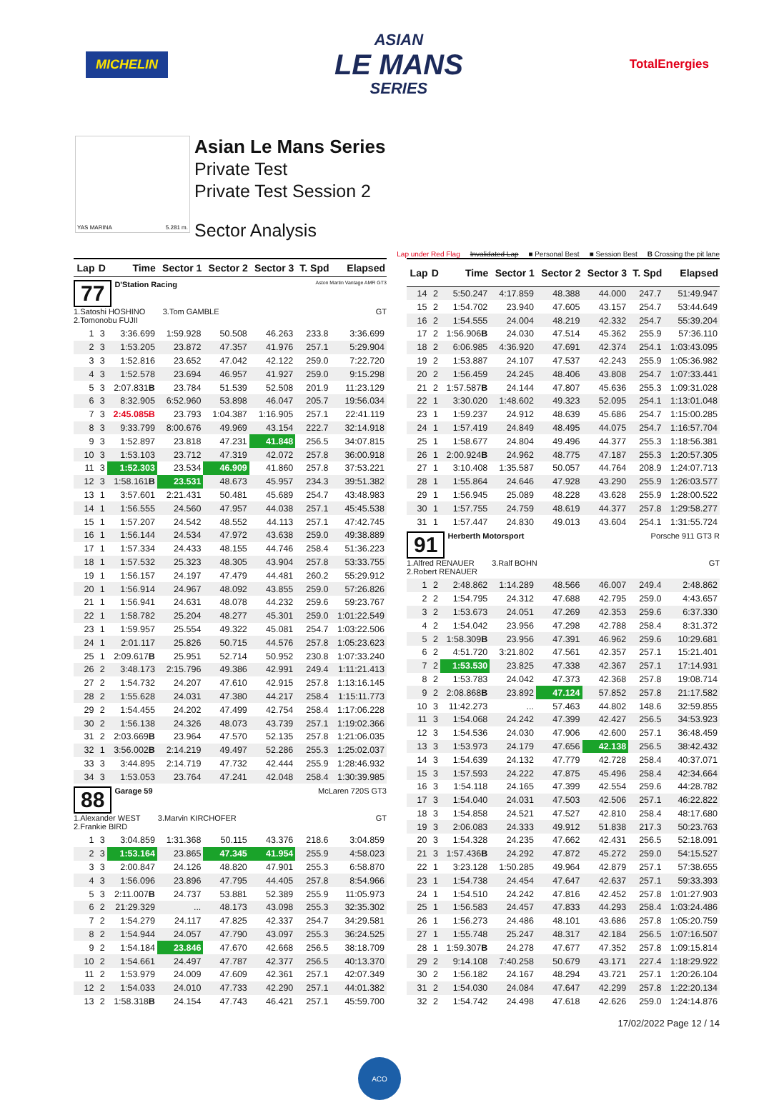MICHELIN
ASIAN
LE MANS
SERIES
TotalEnergies
YAS MARINA 5.281 m.
Asian Le Mans Series
Private Test
Private Test Session 2
Sector Analysis
Lap under Red Flag Invalidated Lap ■ Personal Best ■ Session Best B Crossing the pit lane
| Lap | D | Time | Sector 1 | Sector 2 | Sector 3 | T. Spd | Elapsed |
| --- | --- | --- | --- | --- | --- | --- | --- |
| 77 D'Station Racing Aston Martin Vantage AMR GT3 1.Satoshi HOSHINO 3.Tom GAMBLE GT 2.Tomonobu FUJII | | | | | | | |
| 1 | 3 | 3:36.699 | 1:59.928 | 50.508 | 46.263 | 233.8 | 3:36.699 |
| 2 | 3 | 1:53.205 | 23.872 | 47.357 | 41.976 | 257.1 | 5:29.904 |
| 3 | 3 | 1:52.816 | 23.652 | 47.042 | 42.122 | 259.0 | 7:22.720 |
| 4 | 3 | 1:52.578 | 23.694 | 46.957 | 41.927 | 259.0 | 9:15.298 |
| 5 | 3 | 2:07.831 B | 23.784 | 51.539 | 52.508 | 201.9 | 11:23.129 |
| 6 | 3 | 8:32.905 | 6:52.960 | 53.898 | 46.047 | 205.7 | 19:56.034 |
| 7 | 3 | 2:45.085B | 23.793 | 1:04.387 | 1:16.905 | 257.1 | 22:41.119 |
| 8 | 3 | 9:33.799 | 8:00.676 | 49.969 | 43.154 | 222.7 | 32:14.918 |
| 9 | 3 | 1:52.897 | 23.818 | 47.231 | 41.848 | 256.5 | 34:07.815 |
| 10 | 3 | 1:53.103 | 23.712 | 47.319 | 42.072 | 257.8 | 36:00.918 |
| 11 | 3 | 1:52.303 | 23.534 | 46.909 | 41.860 | 257.8 | 37:53.221 |
| 12 | 3 | 1:58.161 B | 23.531 | 48.673 | 45.957 | 234.3 | 39:51.382 |
| 13 | 1 | 3:57.601 | 2:21.431 | 50.481 | 45.689 | 254.7 | 43:48.983 |
| 14 | 1 | 1:56.555 | 24.560 | 47.957 | 44.038 | 257.1 | 45:45.538 |
| 15 | 1 | 1:57.207 | 24.542 | 48.552 | 44.113 | 257.1 | 47:42.745 |
| 16 | 1 | 1:56.144 | 24.534 | 47.972 | 43.638 | 259.0 | 49:38.889 |
| 17 | 1 | 1:57.334 | 24.433 | 48.155 | 44.746 | 258.4 | 51:36.223 |
| 18 | 1 | 1:57.532 | 25.323 | 48.305 | 43.904 | 257.8 | 53:33.755 |
| 19 | 1 | 1:56.157 | 24.197 | 47.479 | 44.481 | 260.2 | 55:29.912 |
| 20 | 1 | 1:56.914 | 24.967 | 48.092 | 43.855 | 259.0 | 57:26.826 |
| 21 | 1 | 1:56.941 | 24.631 | 48.078 | 44.232 | 259.6 | 59:23.767 |
| 22 | 1 | 1:58.782 | 25.204 | 48.277 | 45.301 | 259.0 | 1:01:22.549 |
| 23 | 1 | 1:59.957 | 25.554 | 49.322 | 45.081 | 254.7 | 1:03:22.506 |
| 24 | 1 | 2:01.117 | 25.826 | 50.715 | 44.576 | 257.8 | 1:05:23.623 |
| 25 | 1 | 2:09.617 B | 25.951 | 52.714 | 50.952 | 230.8 | 1:07:33.240 |
| 26 | 2 | 3:48.173 | 2:15.796 | 49.386 | 42.991 | 249.4 | 1:11:21.413 |
| 27 | 2 | 1:54.732 | 24.207 | 47.610 | 42.915 | 257.8 | 1:13:16.145 |
| 28 | 2 | 1:55.628 | 24.031 | 47.380 | 44.217 | 258.4 | 1:15:11.773 |
| 29 | 2 | 1:54.455 | 24.202 | 47.499 | 42.754 | 258.4 | 1:17:06.228 |
| 30 | 2 | 1:56.138 | 24.326 | 48.073 | 43.739 | 257.1 | 1:19:02.366 |
| 31 | 2 | 2:03.669 B | 23.964 | 47.570 | 52.135 | 257.8 | 1:21:06.035 |
| 32 | 1 | 3:56.002 B | 2:14.219 | 49.497 | 52.286 | 255.3 | 1:25:02.037 |
| 33 | 3 | 3:44.895 | 2:14.719 | 47.732 | 42.444 | 255.9 | 1:28:46.932 |
| 34 | 3 | 1:53.053 | 23.764 | 47.241 | 42.048 | 258.4 | 1:30:39.985 |
| 88 Garage 59 McLaren 720S GT3 1.Alexander WEST 3.Marvin KIRCHOFER GT 2.Frankie BIRD | | | | | | | |
| 1 | 3 | 3:04.859 | 1:31.368 | 50.115 | 43.376 | 218.6 | 3:04.859 |
| 2 | 3 | 1:53.164 | 23.865 | 47.345 | 41.954 | 255.9 | 4:58.023 |
| 3 | 3 | 2:00.847 | 24.126 | 48.820 | 47.901 | 255.3 | 6:58.870 |
| 4 | 3 | 1:56.096 | 23.896 | 47.795 | 44.405 | 257.8 | 8:54.966 |
| 5 | 3 | 2:11.007 B | 24.737 | 53.881 | 52.389 | 255.9 | 11:05.973 |
| 6 | 2 | 21:29.329 | ... | 48.173 | 43.098 | 255.3 | 32:35.302 |
| 7 | 2 | 1:54.279 | 24.117 | 47.825 | 42.337 | 254.7 | 34:29.581 |
| 8 | 2 | 1:54.944 | 24.057 | 47.790 | 43.097 | 255.3 | 36:24.525 |
| 9 | 2 | 1:54.184 | 23.846 | 47.670 | 42.668 | 256.5 | 38:18.709 |
| 10 | 2 | 1:54.661 | 24.497 | 47.787 | 42.377 | 256.5 | 40:13.370 |
| 11 | 2 | 1:53.979 | 24.009 | 47.609 | 42.361 | 257.1 | 42:07.349 |
| 12 | 2 | 1:54.033 | 24.010 | 47.733 | 42.290 | 257.1 | 44:01.382 |
| 13 | 2 | 1:58.318 B | 24.154 | 47.743 | 46.421 | 257.1 | 45:59.700 |
| Lap | D | Time | Sector 1 | Sector 2 | Sector 3 | T. Spd | Elapsed |
| --- | --- | --- | --- | --- | --- | --- | --- |
| 14 | 2 | 5:50.247 | 4:17.859 | 48.388 | 44.000 | 247.7 | 51:49.947 |
| 15 | 2 | 1:54.702 | 23.940 | 47.605 | 43.157 | 254.7 | 53:44.649 |
| 16 | 2 | 1:54.555 | 24.004 | 48.219 | 42.332 | 254.7 | 55:39.204 |
| 17 | 2 | 1:56.906 B | 24.030 | 47.514 | 45.362 | 255.9 | 57:36.110 |
| 18 | 2 | 6:06.985 | 4:36.920 | 47.691 | 42.374 | 254.1 | 1:03:43.095 |
| 19 | 2 | 1:53.887 | 24.107 | 47.537 | 42.243 | 255.9 | 1:05:36.982 |
| 20 | 2 | 1:56.459 | 24.245 | 48.406 | 43.808 | 254.7 | 1:07:33.441 |
| 21 | 2 | 1:57.587 B | 24.144 | 47.807 | 45.636 | 255.3 | 1:09:31.028 |
| 22 | 1 | 3:30.020 | 1:48.602 | 49.323 | 52.095 | 254.1 | 1:13:01.048 |
| 23 | 1 | 1:59.237 | 24.912 | 48.639 | 45.686 | 254.7 | 1:15:00.285 |
| 24 | 1 | 1:57.419 | 24.849 | 48.495 | 44.075 | 254.7 | 1:16:57.704 |
| 25 | 1 | 1:58.677 | 24.804 | 49.496 | 44.377 | 255.3 | 1:18:56.381 |
| 26 | 1 | 2:00.924 B | 24.962 | 48.775 | 47.187 | 255.3 | 1:20:57.305 |
| 27 | 1 | 3:10.408 | 1:35.587 | 50.057 | 44.764 | 208.9 | 1:24:07.713 |
| 28 | 1 | 1:55.864 | 24.646 | 47.928 | 43.290 | 255.9 | 1:26:03.577 |
| 29 | 1 | 1:56.945 | 25.089 | 48.228 | 43.628 | 255.9 | 1:28:00.522 |
| 30 | 1 | 1:57.755 | 24.759 | 48.619 | 44.377 | 257.8 | 1:29:58.277 |
| 31 | 1 | 1:57.447 | 24.830 | 49.013 | 43.604 | 254.1 | 1:31:55.724 |
| 91 Herberth Motorsport Porsche 911 GT3 R 1.Alfred RENAUER 3.Ralf BOHN GT 2.Robert RENAUER | | | | | | | |
| 1 | 2 | 2:48.862 | 1:14.289 | 48.566 | 46.007 | 249.4 | 2:48.862 |
| 2 | 2 | 1:54.795 | 24.312 | 47.688 | 42.795 | 259.0 | 4:43.657 |
| 3 | 2 | 1:53.673 | 24.051 | 47.269 | 42.353 | 259.6 | 6:37.330 |
| 4 | 2 | 1:54.042 | 23.956 | 47.298 | 42.788 | 258.4 | 8:31.372 |
| 5 | 2 | 1:58.309 B | 23.956 | 47.391 | 46.962 | 259.6 | 10:29.681 |
| 6 | 2 | 4:51.720 | 3:21.802 | 47.561 | 42.357 | 257.1 | 15:21.401 |
| 7 | 2 | 1:53.530 | 23.825 | 47.338 | 42.367 | 257.1 | 17:14.931 |
| 8 | 2 | 1:53.783 | 24.042 | 47.373 | 42.368 | 257.8 | 19:08.714 |
| 9 | 2 | 2:08.868 B | 23.892 | 47.124 | 57.852 | 257.8 | 21:17.582 |
| 10 | 3 | 11:42.273 | ... | 57.463 | 44.802 | 148.6 | 32:59.855 |
| 11 | 3 | 1:54.068 | 24.242 | 47.399 | 42.427 | 256.5 | 34:53.923 |
| 12 | 3 | 1:54.536 | 24.030 | 47.906 | 42.600 | 257.1 | 36:48.459 |
| 13 | 3 | 1:53.973 | 24.179 | 47.656 | 42.138 | 256.5 | 38:42.432 |
| 14 | 3 | 1:54.639 | 24.132 | 47.779 | 42.728 | 258.4 | 40:37.071 |
| 15 | 3 | 1:57.593 | 24.222 | 47.875 | 45.496 | 258.4 | 42:34.664 |
| 16 | 3 | 1:54.118 | 24.165 | 47.399 | 42.554 | 259.6 | 44:28.782 |
| 17 | 3 | 1:54.040 | 24.031 | 47.503 | 42.506 | 257.1 | 46:22.822 |
| 18 | 3 | 1:54.858 | 24.521 | 47.527 | 42.810 | 258.4 | 48:17.680 |
| 19 | 3 | 2:06.083 | 24.333 | 49.912 | 51.838 | 217.3 | 50:23.763 |
| 20 | 3 | 1:54.328 | 24.235 | 47.662 | 42.431 | 256.5 | 52:18.091 |
| 21 | 3 | 1:57.436 B | 24.292 | 47.872 | 45.272 | 259.0 | 54:15.527 |
| 22 | 1 | 3:23.128 | 1:50.285 | 49.964 | 42.879 | 257.1 | 57:38.655 |
| 23 | 1 | 1:54.738 | 24.454 | 47.647 | 42.637 | 257.1 | 59:33.393 |
| 24 | 1 | 1:54.510 | 24.242 | 47.816 | 42.452 | 257.8 | 1:01:27.903 |
| 25 | 1 | 1:56.583 | 24.457 | 47.833 | 44.293 | 258.4 | 1:03:24.486 |
| 26 | 1 | 1:56.273 | 24.486 | 48.101 | 43.686 | 257.8 | 1:05:20.759 |
| 27 | 1 | 1:55.748 | 25.247 | 48.317 | 42.184 | 256.5 | 1:07:16.507 |
| 28 | 1 | 1:59.307 B | 24.278 | 47.677 | 47.352 | 257.8 | 1:09:15.814 |
| 29 | 2 | 9:14.108 | 7:40.258 | 50.679 | 43.171 | 227.4 | 1:18:29.922 |
| 30 | 2 | 1:56.182 | 24.167 | 48.294 | 43.721 | 257.1 | 1:20:26.104 |
| 31 | 2 | 1:54.030 | 24.084 | 47.647 | 42.299 | 257.8 | 1:22:20.134 |
| 32 | 2 | 1:54.742 | 24.498 | 47.618 | 42.626 | 259.0 | 1:24:14.876 |
17/02/2022 Page 12 / 14
ACO